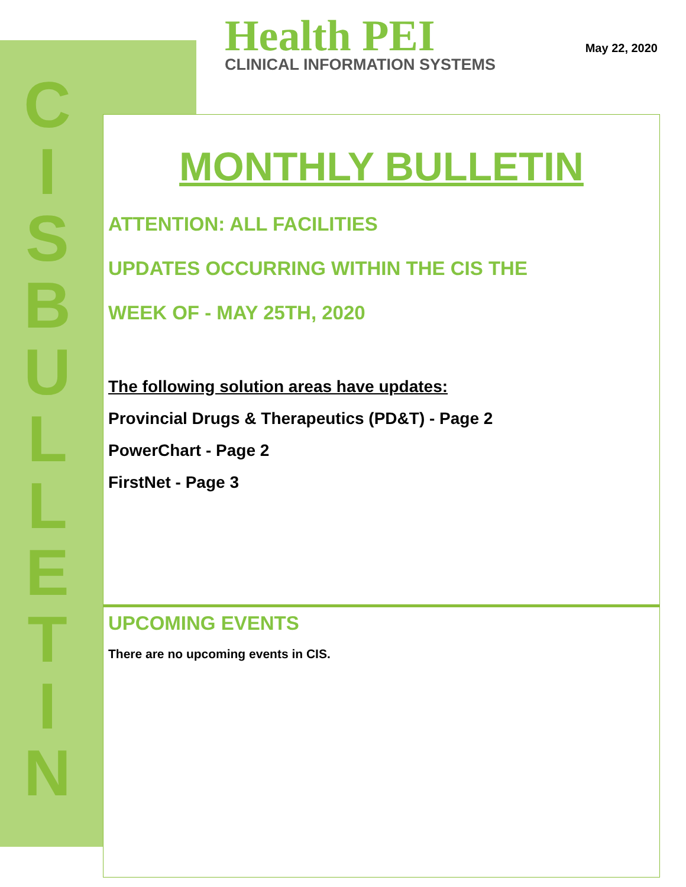C
I
S
B
U
L
L
E
T
I
N
Health PEI
CLINICAL INFORMATION SYSTEMS
May 22, 2020
MONTHLY BULLETIN
ATTENTION: ALL FACILITIES
UPDATES OCCURRING WITHIN THE CIS THE
WEEK OF - MAY 25TH, 2020
The following solution areas have updates:
Provincial Drugs & Therapeutics (PD&T) - Page 2
PowerChart - Page 2
FirstNet - Page 3
UPCOMING EVENTS
There are no upcoming events in CIS.